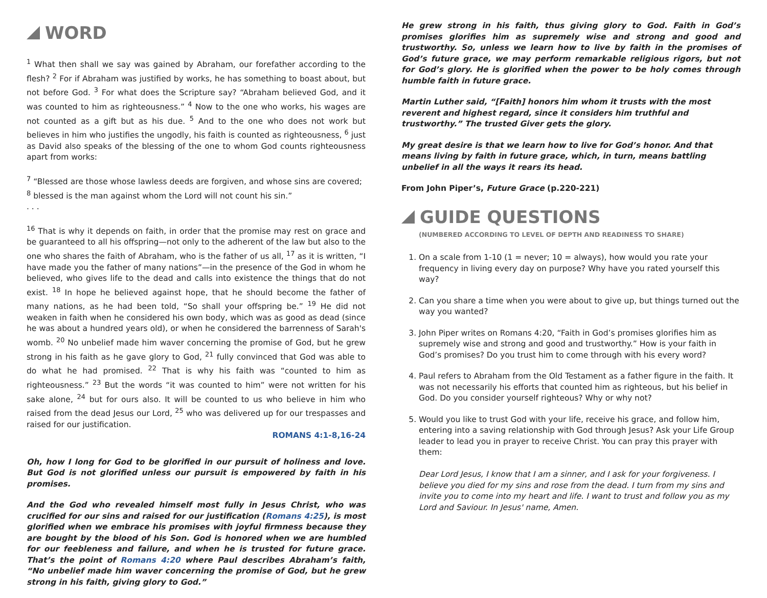WORD
<sup>1</sup> What then shall we say was gained by Abraham, our forefather according to the flesh? <sup>2</sup> For if Abraham was justified by works, he has something to boast about, but not before God. <sup>3</sup> For what does the Scripture say? “Abraham believed God, and it was counted to him as righteousness.” <sup>4</sup> Now to the one who works, his wages are not counted as a gift but as his due. <sup>5</sup> And to the one who does not work but believes in him who justifies the ungodly, his faith is counted as righteousness, <sup>6</sup> just as David also speaks of the blessing of the one to whom God counts righteousness apart from works:
<sup>7</sup> “Blessed are those whose lawless deeds are forgiven, and whose sins are covered; <sup>8</sup> blessed is the man against whom the Lord will not count his sin.”
. . .
<sup>16</sup> That is why it depends on faith, in order that the promise may rest on grace and be guaranteed to all his offspring—not only to the adherent of the law but also to the one who shares the faith of Abraham, who is the father of us all, <sup>17</sup> as it is written, “I have made you the father of many nations”—in the presence of the God in whom he believed, who gives life to the dead and calls into existence the things that do not exist. <sup>18</sup> In hope he believed against hope, that he should become the father of many nations, as he had been told, “So shall your offspring be.” <sup>19</sup> He did not weaken in faith when he considered his own body, which was as good as dead (since he was about a hundred years old), or when he considered the barrenness of Sarah's womb. <sup>20</sup> No unbelief made him waver concerning the promise of God, but he grew strong in his faith as he gave glory to God, <sup>21</sup> fully convinced that God was able to do what he had promised. <sup>22</sup> That is why his faith was “counted to him as righteousness.” <sup>23</sup> But the words “it was counted to him” were not written for his sake alone, <sup>24</sup> but for ours also. It will be counted to us who believe in him who raised from the dead Jesus our Lord, <sup>25</sup> who was delivered up for our trespasses and raised for our justification.
ROMANS 4:1-8,16-24
Oh, how I long for God to be glorified in our pursuit of holiness and love. But God is not glorified unless our pursuit is empowered by faith in his promises.
And the God who revealed himself most fully in Jesus Christ, who was crucified for our sins and raised for our justification (Romans 4:25), is most glorified when we embrace his promises with joyful firmness because they are bought by the blood of his Son. God is honored when we are humbled for our feebleness and failure, and when he is trusted for future grace. That’s the point of Romans 4:20 where Paul describes Abraham’s faith, “No unbelief made him waver concerning the promise of God, but he grew strong in his faith, giving glory to God.”
He grew strong in his faith, thus giving glory to God. Faith in God’s promises glorifies him as supremely wise and strong and good and trustworthy. So, unless we learn how to live by faith in the promises of God’s future grace, we may perform remarkable religious rigors, but not for God’s glory. He is glorified when the power to be holy comes through humble faith in future grace.
Martin Luther said, “[Faith] honors him whom it trusts with the most reverent and highest regard, since it considers him truthful and trustworthy.” The trusted Giver gets the glory.
My great desire is that we learn how to live for God’s honor. And that means living by faith in future grace, which, in turn, means battling unbelief in all the ways it rears its head.
From John Piper’s, Future Grace (p.220-221)
GUIDE QUESTIONS
(NUMBERED ACCORDING TO LEVEL OF DEPTH AND READINESS TO SHARE)
1. On a scale from 1-10 (1 = never; 10 = always), how would you rate your frequency in living every day on purpose? Why have you rated yourself this way?
2. Can you share a time when you were about to give up, but things turned out the way you wanted?
3. John Piper writes on Romans 4:20, “Faith in God’s promises glorifies him as supremely wise and strong and good and trustworthy.” How is your faith in God’s promises? Do you trust him to come through with his every word?
4. Paul refers to Abraham from the Old Testament as a father figure in the faith. It was not necessarily his efforts that counted him as righteous, but his belief in God. Do you consider yourself righteous? Why or why not?
5. Would you like to trust God with your life, receive his grace, and follow him, entering into a saving relationship with God through Jesus? Ask your Life Group leader to lead you in prayer to receive Christ. You can pray this prayer with them:
Dear Lord Jesus, I know that I am a sinner, and I ask for your forgiveness. I believe you died for my sins and rose from the dead. I turn from my sins and invite you to come into my heart and life. I want to trust and follow you as my Lord and Saviour. In Jesus' name, Amen.